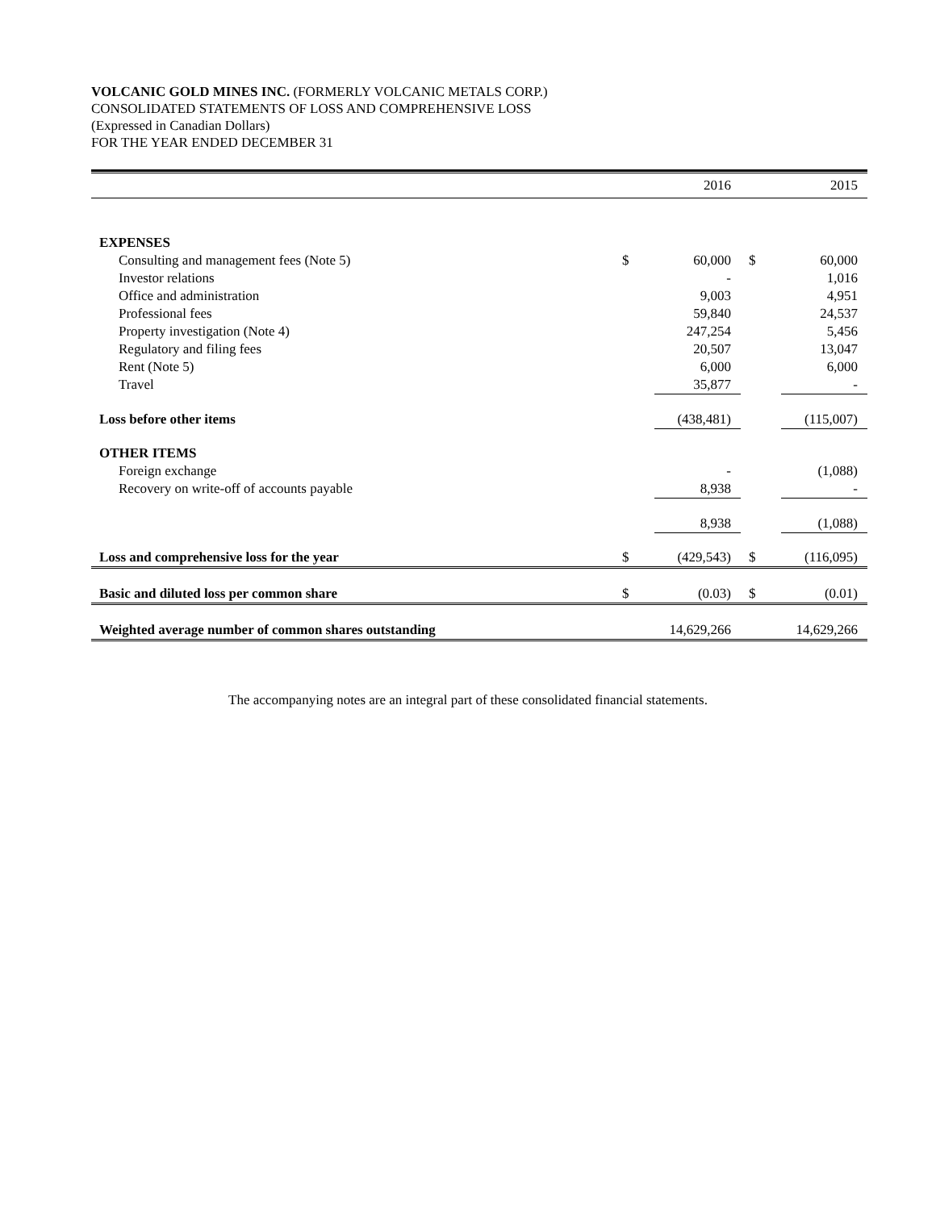VOLCANIC GOLD MINES INC. (FORMERLY VOLCANIC METALS CORP.)
CONSOLIDATED STATEMENTS OF LOSS AND COMPREHENSIVE LOSS
(Expressed in Canadian Dollars)
FOR THE YEAR ENDED DECEMBER 31
| | | 2016 | | 2015 |
| EXPENSES | | | | |
| Consulting and management fees (Note 5) | $ | 60,000 | $ | 60,000 |
| Investor relations | | - | | 1,016 |
| Office and administration | | 9,003 | | 4,951 |
| Professional fees | | 59,840 | | 24,537 |
| Property investigation (Note 4) | | 247,254 | | 5,456 |
| Regulatory and filing fees | | 20,507 | | 13,047 |
| Rent (Note 5) | | 6,000 | | 6,000 |
| Travel | | 35,877 | | - |
| Loss before other items | | (438,481) | | (115,007) |
| OTHER ITEMS | | | | |
| Foreign exchange | | - | | (1,088) |
| Recovery on write-off of accounts payable | | 8,938 | | - |
| | | 8,938 | | (1,088) |
| Loss and comprehensive loss for the year | $ | (429,543) | $ | (116,095) |
| Basic and diluted loss per common share | $ | (0.03) | $ | (0.01) |
| Weighted average number of common shares outstanding | | 14,629,266 | | 14,629,266 |
The accompanying notes are an integral part of these consolidated financial statements.